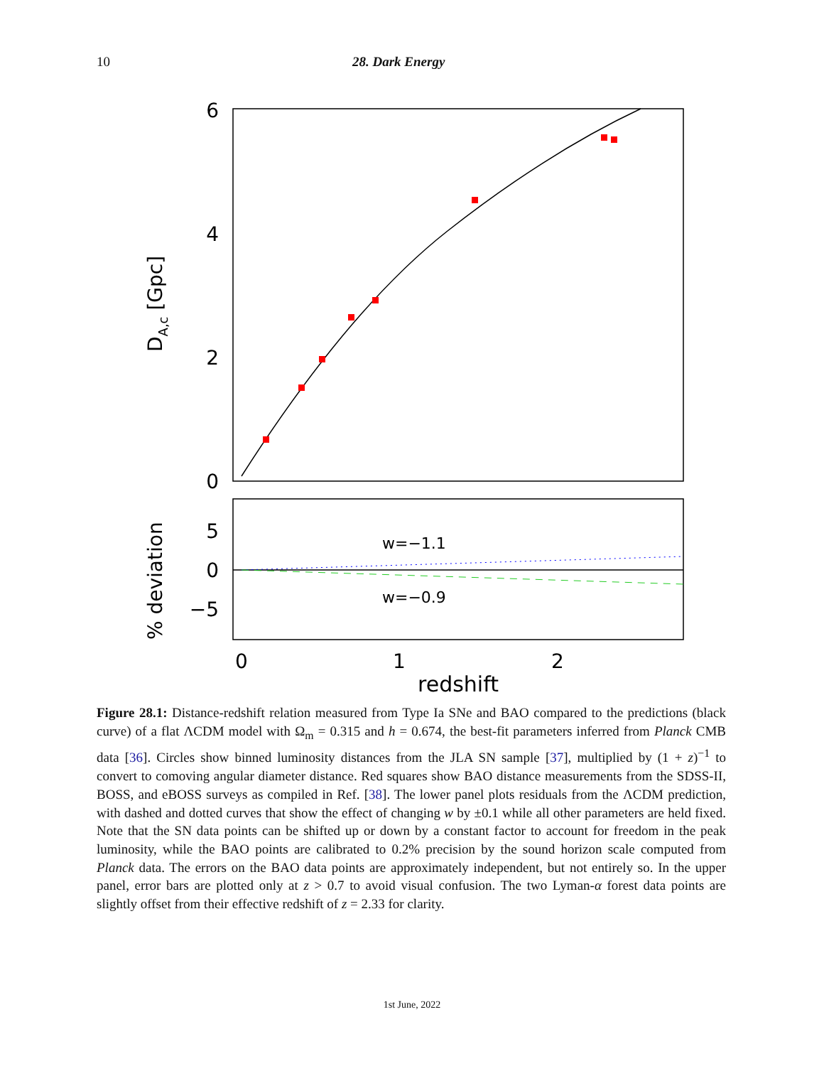10 28. Dark Energy
6
4
2
0
5
0
−5
0
1
2
redshift
DA,c [Gpc]
% deviation
w=−1.1
w=−0.9
Figure 28.1: Distance-redshift relation measured from Type Ia SNe and BAO compared to the predictions (black curve) of a flat ΛCDM model with Ω<sub>m</sub> = 0.315 and h = 0.674, the best-fit parameters inferred from Planck CMB data [36]. Circles show binned luminosity distances from the JLA SN sample [37], multiplied by (1 + z)<sup>−1</sup> to convert to comoving angular diameter distance. Red squares show BAO distance measurements from the SDSS-II, BOSS, and eBOSS surveys as compiled in Ref. [38]. The lower panel plots residuals from the ΛCDM prediction, with dashed and dotted curves that show the effect of changing w by ±0.1 while all other parameters are held fixed. Note that the SN data points can be shifted up or down by a constant factor to account for freedom in the peak luminosity, while the BAO points are calibrated to 0.2% precision by the sound horizon scale computed from Planck data. The errors on the BAO data points are approximately independent, but not entirely so. In the upper panel, error bars are plotted only at z > 0.7 to avoid visual confusion. The two Lyman-α forest data points are slightly offset from their effective redshift of z = 2.33 for clarity.
1st June, 2022